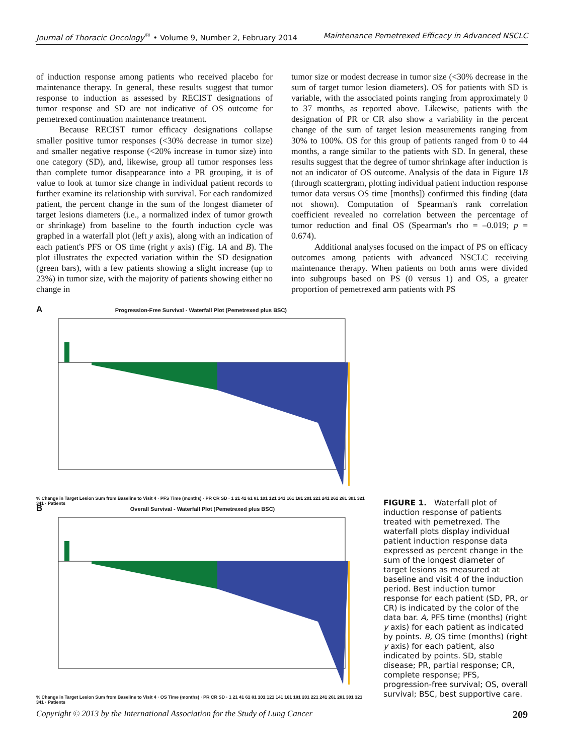Journal of Thoracic Oncology<sup>®</sup> • Volume 9, Number 2, February 2014 Maintenance Pemetrexed Efficacy in Advanced NSCLC
of induction response among patients who received placebo for maintenance therapy. In general, these results suggest that tumor response to induction as assessed by RECIST designations of tumor response and SD are not indicative of OS outcome for pemetrexed continuation maintenance treatment.
Because RECIST tumor efficacy designations collapse smaller positive tumor responses (<30% decrease in tumor size) and smaller negative response (<20% increase in tumor size) into one category (SD), and, likewise, group all tumor responses less than complete tumor disappearance into a PR grouping, it is of value to look at tumor size change in individual patient records to further examine its relationship with survival. For each randomized patient, the percent change in the sum of the longest diameter of target lesions diameters (i.e., a normalized index of tumor growth or shrinkage) from baseline to the fourth induction cycle was graphed in a waterfall plot (left y axis), along with an indication of each patient's PFS or OS time (right y axis) (Fig. 1A and B). The plot illustrates the expected variation within the SD designation (green bars), with a few patients showing a slight increase (up to 23%) in tumor size, with the majority of patients showing either no change in
tumor size or modest decrease in tumor size (<30% decrease in the sum of target tumor lesion diameters). OS for patients with SD is variable, with the associated points ranging from approximately 0 to 37 months, as reported above. Likewise, patients with the designation of PR or CR also show a variability in the percent change of the sum of target lesion measurements ranging from 30% to 100%. OS for this group of patients ranged from 0 to 44 months, a range similar to the patients with SD. In general, these results suggest that the degree of tumor shrinkage after induction is not an indicator of OS outcome. Analysis of the data in Figure 1B (through scattergram, plotting individual patient induction response tumor data versus OS time [months]) confirmed this finding (data not shown). Computation of Spearman's rank correlation coefficient revealed no correlation between the percentage of tumor reduction and final OS (Spearman's rho = –0.019; p = 0.674).
Additional analyses focused on the impact of PS on efficacy outcomes among patients with advanced NSCLC receiving maintenance therapy. When patients on both arms were divided into subgroups based on PS (0 versus 1) and OS, a greater proportion of pemetrexed arm patients with PS
A Progression-Free Survival - Waterfall Plot (Pemetrexed plus BSC)
% Change in Target Lesion Sum from Baseline to Visit 4 · PFS Time (months) · PR CR SD · 1 21 41 61 81 101 121 141 161 181 201 221 241 261 281 301 321 341 · Patients
B Overall Survival - Waterfall Plot (Pemetrexed plus BSC)
% Change in Target Lesion Sum from Baseline to Visit 4 · OS Time (months) · PR CR SD · 1 21 41 61 81 101 121 141 161 181 201 221 241 261 281 301 321 341 · Patients
FIGURE 1. Waterfall plot of induction response of patients treated with pemetrexed. The waterfall plots display individual patient induction response data expressed as percent change in the sum of the longest diameter of target lesions as measured at baseline and visit 4 of the induction period. Best induction tumor response for each patient (SD, PR, or CR) is indicated by the color of the data bar. A, PFS time (months) (right y axis) for each patient as indicated by points. B, OS time (months) (right y axis) for each patient, also indicated by points. SD, stable disease; PR, partial response; CR, complete response; PFS, progression-free survival; OS, overall survival; BSC, best supportive care.
Copyright © 2013 by the International Association for the Study of Lung Cancer 209